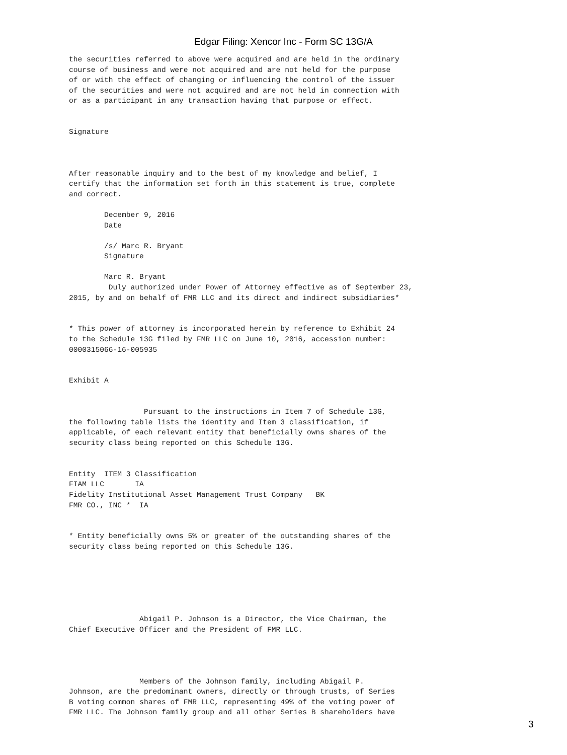Edgar Filing: Xencor Inc - Form SC 13G/A
the securities referred to above were acquired and are held in the ordinary
course of business and were not acquired and are not held for the purpose
of or with the effect of changing or influencing the control of the issuer
of the securities and were not acquired and are not held in connection with
or as a participant in any transaction having that purpose or effect.


Signature



After reasonable inquiry and to the best of my knowledge and belief, I
certify that the information set forth in this statement is true, complete
and correct.

        December 9, 2016
        Date

        /s/ Marc R. Bryant
        Signature

        Marc R. Bryant
         Duly authorized under Power of Attorney effective as of September 23,
2015, by and on behalf of FMR LLC and its direct and indirect subsidiaries*


* This power of attorney is incorporated herein by reference to Exhibit 24
to the Schedule 13G filed by FMR LLC on June 10, 2016, accession number:
0000315066-16-005935


Exhibit A


                 Pursuant to the instructions in Item 7 of Schedule 13G,
the following table lists the identity and Item 3 classification, if
applicable, of each relevant entity that beneficially owns shares of the
security class being reported on this Schedule 13G.


Entity  ITEM 3 Classification
FIAM LLC       IA
Fidelity Institutional Asset Management Trust Company   BK
FMR CO., INC *  IA


* Entity beneficially owns 5% or greater of the outstanding shares of the
security class being reported on this Schedule 13G.






                Abigail P. Johnson is a Director, the Vice Chairman, the
Chief Executive Officer and the President of FMR LLC.




                Members of the Johnson family, including Abigail P.
Johnson, are the predominant owners, directly or through trusts, of Series
B voting common shares of FMR LLC, representing 49% of the voting power of
FMR LLC. The Johnson family group and all other Series B shareholders have
3